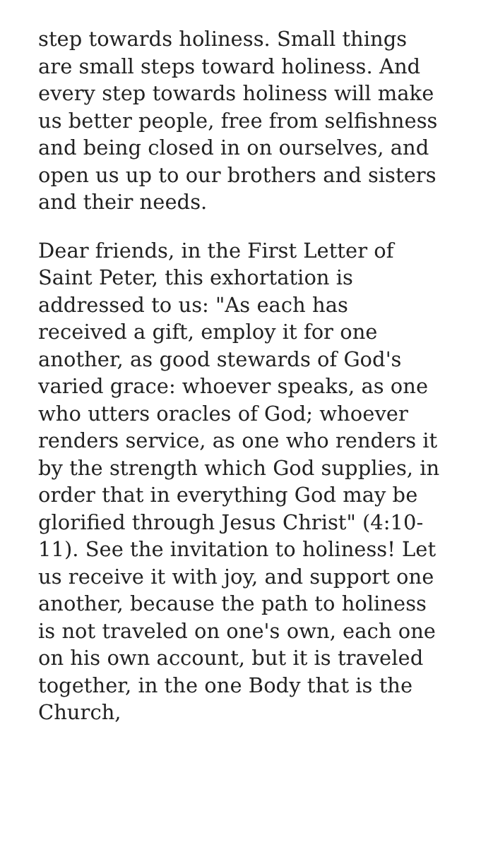step towards holiness. Small things are small steps toward holiness. And every step towards holiness will make us better people, free from selfishness and being closed in on ourselves, and open us up to our brothers and sisters and their needs.
Dear friends, in the First Letter of Saint Peter, this exhortation is addressed to us: "As each has received a gift, employ it for one another, as good stewards of God's varied grace: whoever speaks, as one who utters oracles of God; whoever renders service, as one who renders it by the strength which God supplies, in order that in everything God may be glorified through Jesus Christ" (4:10-11). See the invitation to holiness! Let us receive it with joy, and support one another, because the path to holiness is not traveled on one's own, each one on his own account, but it is traveled together, in the one Body that is the Church,